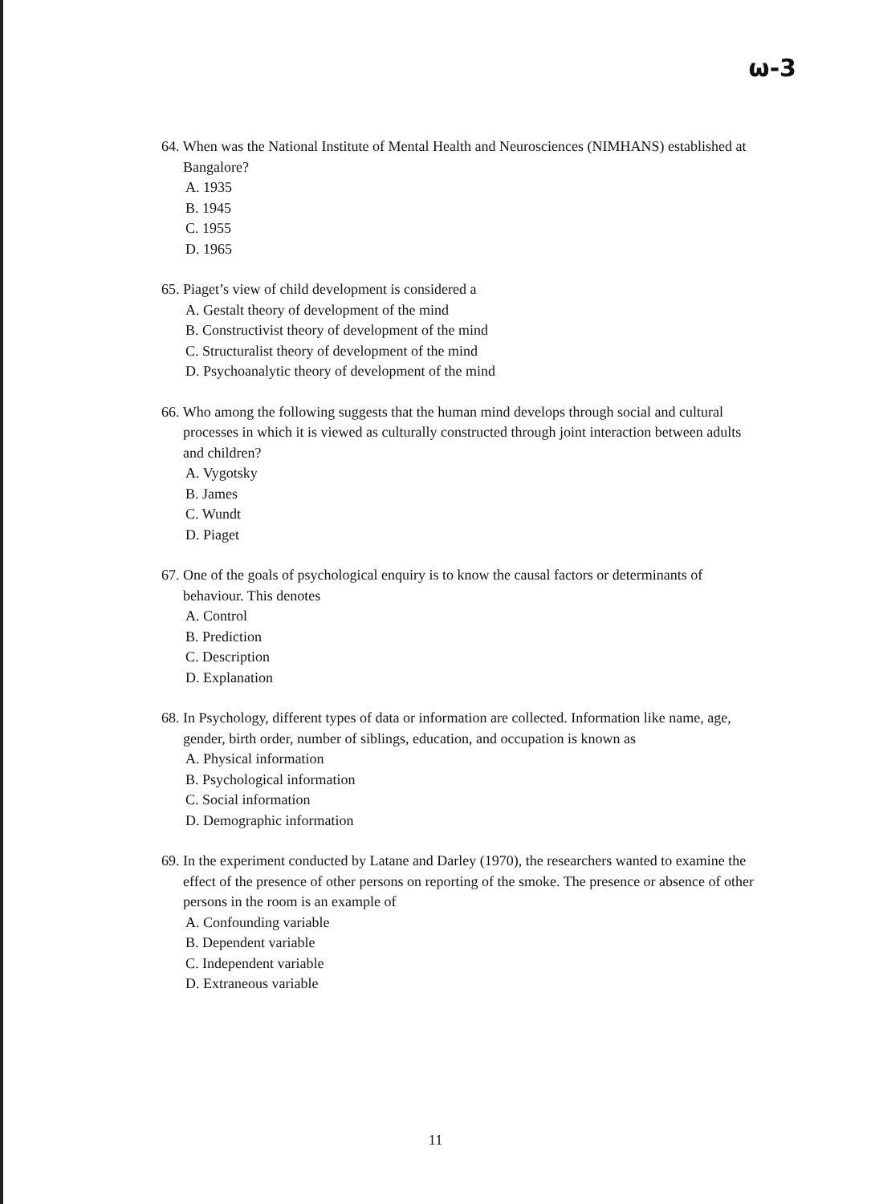ω-3
64. When was the National Institute of Mental Health and Neurosciences (NIMHANS) established at Bangalore?
A. 1935
B. 1945
C. 1955
D. 1965
65. Piaget’s view of child development is considered a
A. Gestalt theory of development of the mind
B. Constructivist theory of development of the mind
C. Structuralist theory of development of the mind
D. Psychoanalytic theory of development of the mind
66. Who among the following suggests that the human mind develops through social and cultural processes in which it is viewed as culturally constructed through joint interaction between adults and children?
A. Vygotsky
B. James
C. Wundt
D. Piaget
67. One of the goals of psychological enquiry is to know the causal factors or determinants of behaviour. This denotes
A. Control
B. Prediction
C. Description
D. Explanation
68. In Psychology, different types of data or information are collected. Information like name, age, gender, birth order, number of siblings, education, and occupation is known as
A. Physical information
B. Psychological information
C. Social information
D. Demographic information
69. In the experiment conducted by Latane and Darley (1970), the researchers wanted to examine the effect of the presence of other persons on reporting of the smoke. The presence or absence of other persons in the room is an example of
A. Confounding variable
B. Dependent variable
C. Independent variable
D. Extraneous variable
11